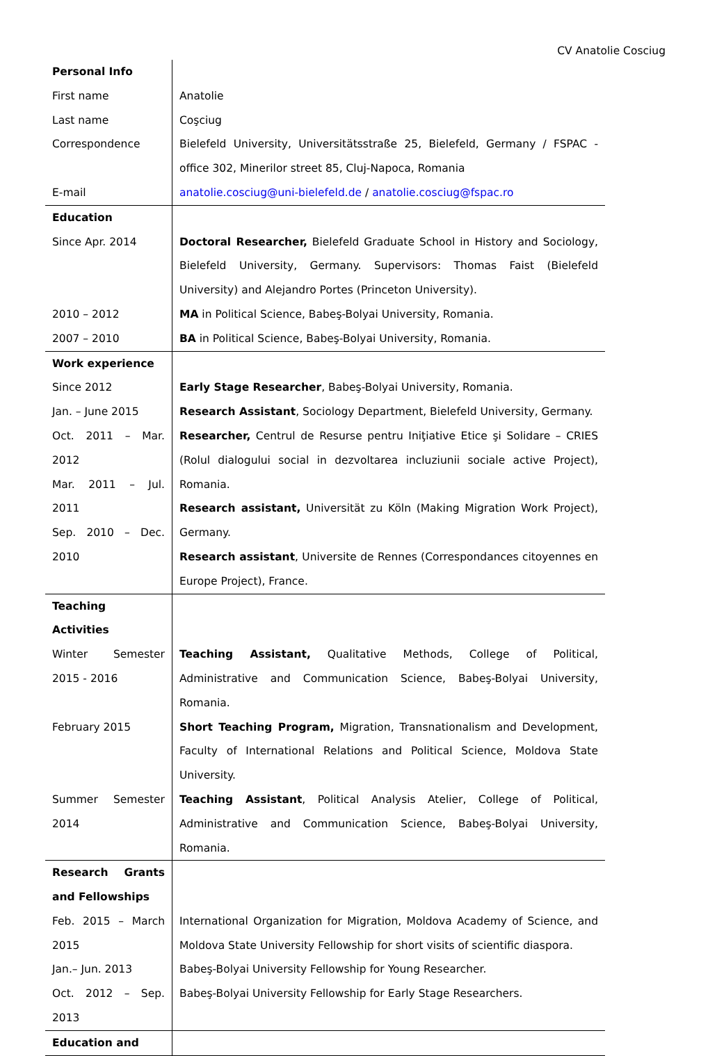CV Anatolie Cosciug
| Personal Info | |
| First name | Anatolie |
| Last name | Coşciug |
| Correspondence | Bielefeld University, Universitätsstraße 25, Bielefeld, Germany / FSPAC - office 302, Minerilor street 85, Cluj-Napoca, Romania |
| E-mail | anatolie.cosciug@uni-bielefeld.de / anatolie.cosciug@fspac.ro |
| Education | |
| Since Apr. 2014 | Doctoral Researcher, Bielefeld Graduate School in History and Sociology, Bielefeld University, Germany. Supervisors: Thomas Faist (Bielefeld University) and Alejandro Portes (Princeton University). |
| 2010 – 2012 | MA in Political Science, Babeş-Bolyai University, Romania. |
| 2007 – 2010 | BA in Political Science, Babeş-Bolyai University, Romania. |
| Work experience | |
| Since 2012 | Early Stage Researcher , Babeş-Bolyai University, Romania. |
| Jan. – June 2015 | Research Assistant , Sociology Department, Bielefeld University, Germany. |
| Oct. 2011 – Mar. 2012 Mar. 2011 – Jul. 2011 Sep. 2010 – Dec. 2010 | Researcher, Centrul de Resurse pentru Iniţiative Etice şi Solidare – CRIES (Rolul dialogului social in dezvoltarea incluziunii sociale active Project), Romania. Research assistant, Universität zu Köln (Making Migration Work Project), Germany. Research assistant , Universite de Rennes (Correspondances citoyennes en Europe Project), France. |
| Teaching Activities | |
| Winter Semester 2015 - 2016 | Teaching Assistant, Qualitative Methods, College of Political, Administrative and Communication Science, Babeş-Bolyai University, Romania. |
| February 2015 | Short Teaching Program, Migration, Transnationalism and Development, Faculty of International Relations and Political Science, Moldova State University. |
| Summer Semester 2014 | Teaching Assistant , Political Analysis Atelier, College of Political, Administrative and Communication Science, Babeş-Bolyai University, Romania. |
| Research Grants and Fellowships | |
| Feb. 2015 – March 2015 | International Organization for Migration, Moldova Academy of Science, and Moldova State University Fellowship for short visits of scientific diaspora. |
| Jan.– Jun. 2013 | Babeş-Bolyai University Fellowship for Young Researcher. |
| Oct. 2012 – Sep. 2013 | Babeş-Bolyai University Fellowship for Early Stage Researchers. |
| Education and | |